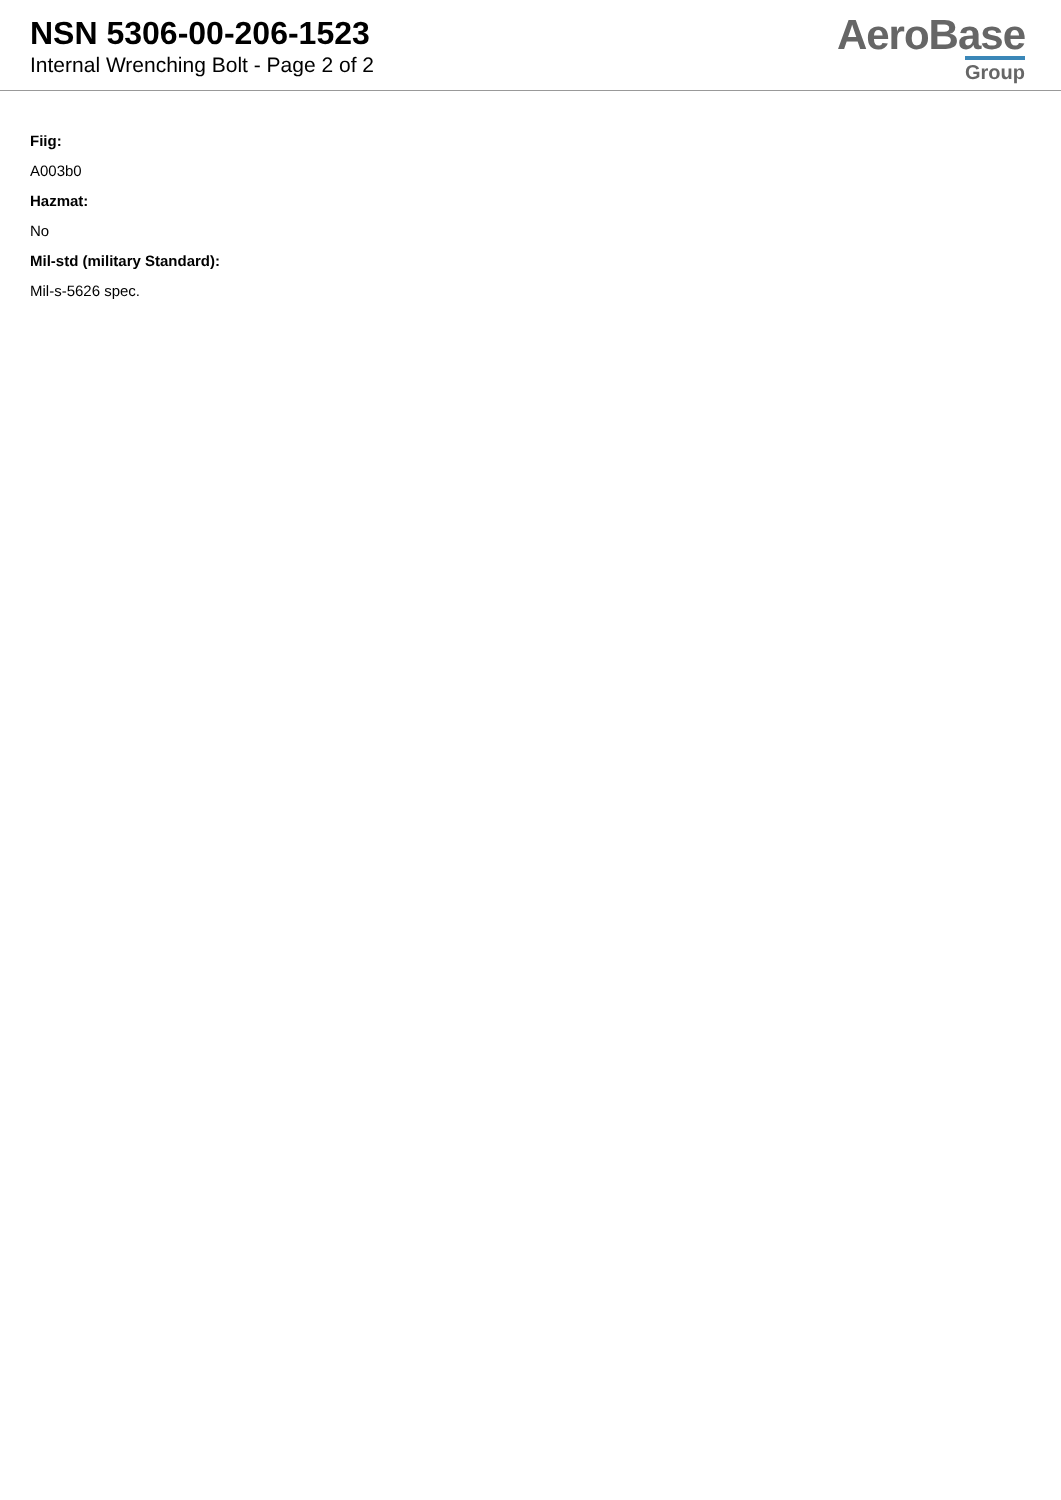NSN 5306-00-206-1523
Internal Wrenching Bolt - Page 2 of 2
AeroBase
Group
Fiig:
A003b0
Hazmat:
No
Mil-std (military Standard):
Mil-s-5626 spec.